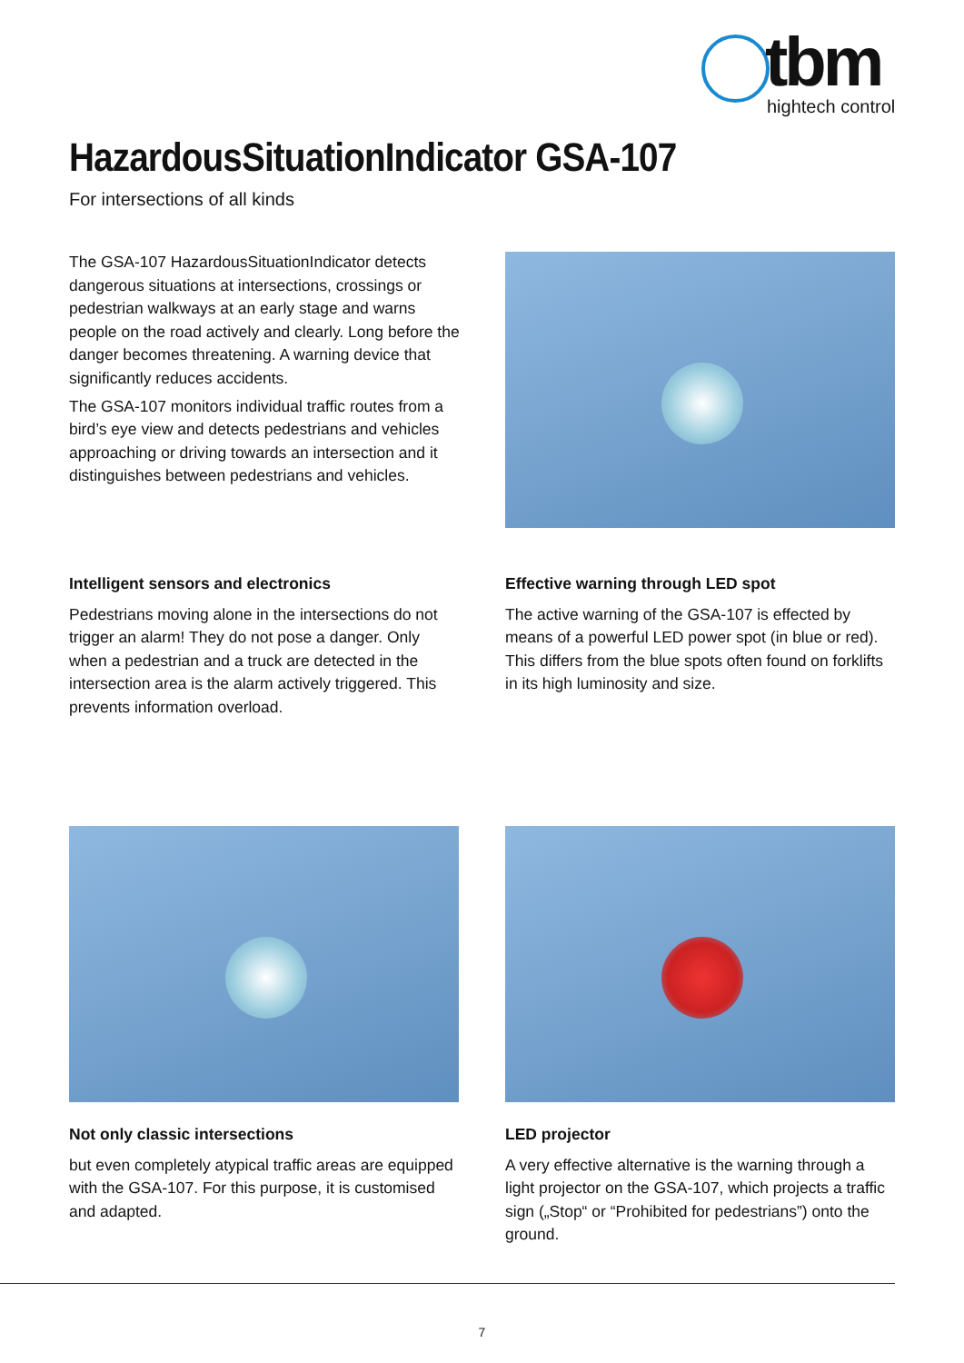tbm
hightech control
HazardousSituationIndicator GSA-107
For intersections of all kinds
The GSA-107 HazardousSituationIndicator detects dangerous situations at intersections, crossings or pedestrian walkways at an early stage and warns people on the road actively and clearly. Long before the danger becomes threatening. A warning device that significantly reduces accidents.
The GSA-107 monitors individual traffic routes from a bird’s eye view and detects pedestrians and vehicles approaching or driving towards an intersection and it distinguishes between pedestrians and vehicles.
Intelligent sensors and electronics
Pedestrians moving alone in the intersections do not trigger an alarm! They do not pose a danger. Only when a pedestrian and a truck are detected in the intersection area is the alarm actively triggered. This prevents information overload.
Effective warning through LED spot
The active warning of the GSA-107 is effected by means of a powerful LED power spot (in blue or red). This differs from the blue spots often found on forklifts in its high luminosity and size.
Not only classic intersections
but even completely atypical traffic areas are equipped with the GSA-107. For this purpose, it is customised and adapted.
LED projector
A very effective alternative is the warning through a light projector on the GSA-107, which projects a traffic sign („Stop“ or “Prohibited for pedestrians”) onto the ground.
7